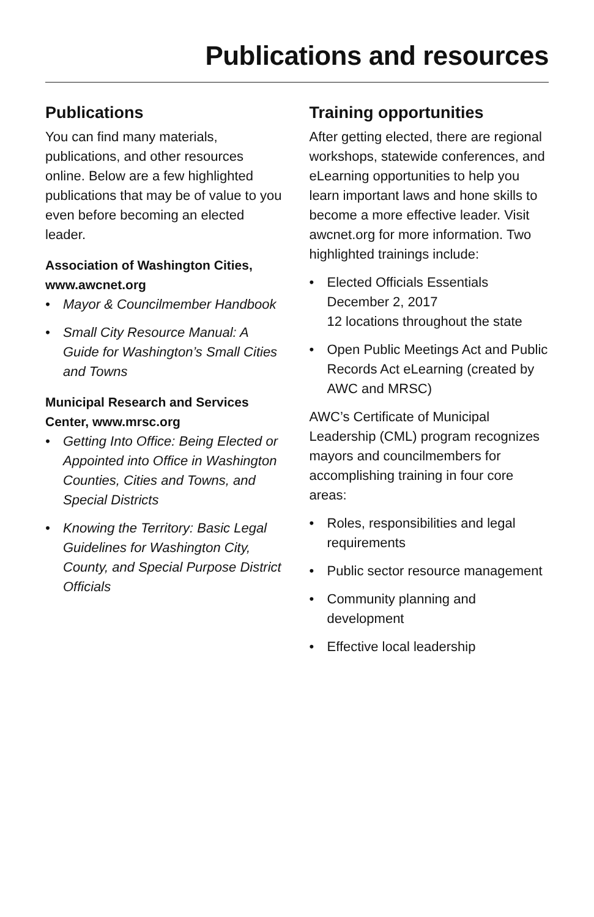Publications and resources
Publications
You can find many materials, publications, and other resources online. Below are a few highlighted publications that may be of value to you even before becoming an elected leader.
Association of Washington Cities, www.awcnet.org
• Mayor & Councilmember Handbook
• Small City Resource Manual: A Guide for Washington’s Small Cities and Towns
Municipal Research and Services Center, www.mrsc.org
• Getting Into Office: Being Elected or Appointed into Office in Washington Counties, Cities and Towns, and Special Districts
• Knowing the Territory: Basic Legal Guidelines for Washington City, County, and Special Purpose District Officials
Training opportunities
After getting elected, there are regional workshops, statewide conferences, and eLearning opportunities to help you learn important laws and hone skills to become a more effective leader. Visit awcnet.org for more information. Two highlighted trainings include:
• Elected Officials Essentials
December 2, 2017
12 locations throughout the state
• Open Public Meetings Act and Public Records Act eLearning (created by AWC and MRSC)
AWC’s Certificate of Municipal Leadership (CML) program recognizes mayors and councilmembers for accomplishing training in four core areas:
• Roles, responsibilities and legal requirements
• Public sector resource management
• Community planning and development
• Effective local leadership